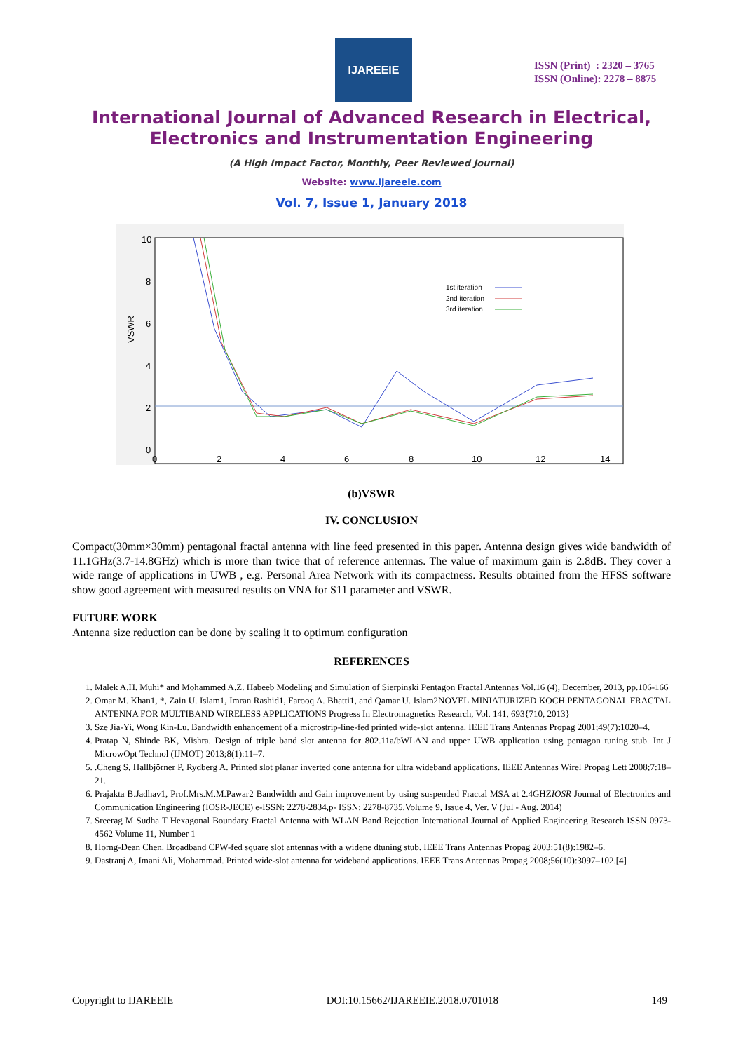IJAREEIE
ISSN (Print) : 2320 – 3765
ISSN (Online): 2278 – 8875
International Journal of Advanced Research in Electrical,
Electronics and Instrumentation Engineering
(A High Impact Factor, Monthly, Peer Reviewed Journal)
Website: www.ijareeie.com
Vol. 7, Issue 1, January 2018
VSWR
10
8
6
4
2
0
0
2
4
6
8
10
12
14
1st iteration
2nd iteration
3rd iteration
(b)VSWR
IV. CONCLUSION
Compact(30mm×30mm) pentagonal fractal antenna with line feed presented in this paper. Antenna design gives wide bandwidth of 11.1GHz(3.7-14.8GHz) which is more than twice that of reference antennas. The value of maximum gain is 2.8dB. They cover a wide range of applications in UWB , e.g. Personal Area Network with its compactness. Results obtained from the HFSS software show good agreement with measured results on VNA for S11 parameter and VSWR.
FUTURE WORK
Antenna size reduction can be done by scaling it to optimum configuration
REFERENCES
1. Malek A.H. Muhi* and Mohammed A.Z. Habeeb Modeling and Simulation of Sierpinski Pentagon Fractal Antennas Vol.16 (4), December, 2013, pp.106-166
2. Omar M. Khan1, *, Zain U. Islam1, Imran Rashid1, Farooq A. Bhatti1, and Qamar U. Islam2NOVEL MINIATURIZED KOCH PENTAGONAL FRACTAL ANTENNA FOR MULTIBAND WIRELESS APPLICATIONS Progress In Electromagnetics Research, Vol. 141, 693{710, 2013}
3. Sze Jia-Yi, Wong Kin-Lu. Bandwidth enhancement of a microstrip-line-fed printed wide-slot antenna. IEEE Trans Antennas Propag 2001;49(7):1020–4.
4. Pratap N, Shinde BK, Mishra. Design of triple band slot antenna for 802.11a/bWLAN and upper UWB application using pentagon tuning stub. Int J MicrowOpt Technol (IJMOT) 2013;8(1):11–7.
5. .Cheng S, Hallbjörner P, Rydberg A. Printed slot planar inverted cone antenna for ultra wideband applications. IEEE Antennas Wirel Propag Lett 2008;7:18–21.
6. Prajakta B.Jadhav1, Prof.Mrs.M.M.Pawar2 Bandwidth and Gain improvement by using suspended Fractal MSA at 2.4GHZIOSR Journal of Electronics and Communication Engineering (IOSR-JECE) e-ISSN: 2278-2834,p- ISSN: 2278-8735.Volume 9, Issue 4, Ver. V (Jul - Aug. 2014)
7. Sreerag M Sudha T Hexagonal Boundary Fractal Antenna with WLAN Band Rejection International Journal of Applied Engineering Research ISSN 0973-4562 Volume 11, Number 1
8. Horng-Dean Chen. Broadband CPW-fed square slot antennas with a widene dtuning stub. IEEE Trans Antennas Propag 2003;51(8):1982–6.
9. Dastranj A, Imani Ali, Mohammad. Printed wide-slot antenna for wideband applications. IEEE Trans Antennas Propag 2008;56(10):3097–102.[4]
Copyright to IJAREEIE DOI:10.15662/IJAREEIE.2018.0701018 149